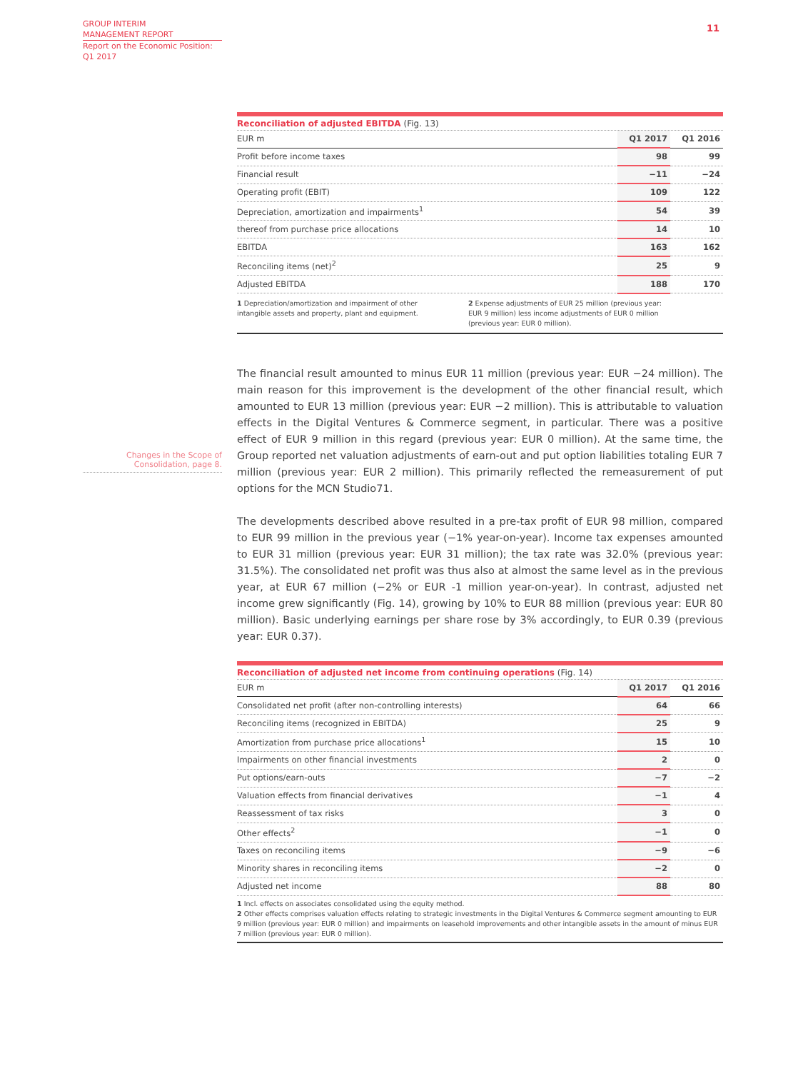GROUP INTERIM
MANAGEMENT REPORT
Report on the Economic Position:
Q1 2017
11
Changes in the Scope of
Consolidation, page 8.
Reconciliation of adjusted EBITDA (Fig. 13)
| EUR m | Q1 2017 | Q1 2016 |
| --- | --- | --- |
| Profit before income taxes | 98 | 99 |
| Financial result | −11 | −24 |
| Operating profit (EBIT) | 109 | 122 |
| Depreciation, amortization and impairments<sup>1</sup> | 54 | 39 |
| thereof from purchase price allocations | 14 | 10 |
| EBITDA | 163 | 162 |
| Reconciling items (net)<sup>2</sup> | 25 | 9 |
| Adjusted EBITDA | 188 | 170 |
1 Depreciation/amortization and impairment of other
intangible assets and property, plant and equipment.
2 Expense adjustments of EUR 25 million (previous year:
EUR 9 million) less income adjustments of EUR 0 million
(previous year: EUR 0 million).
The financial result amounted to minus EUR 11 million (previous year: EUR −24 million). The main reason for this improvement is the development of the other financial result, which amounted to EUR 13 million (previous year: EUR −2 million). This is attributable to valuation effects in the Digital Ventures & Commerce segment, in particular. There was a positive effect of EUR 9 million in this regard (previous year: EUR 0 million). At the same time, the Group reported net valuation adjustments of earn-out and put option liabilities totaling EUR 7 million (previous year: EUR 2 million). This primarily reflected the remeasurement of put options for the MCN Studio71.
The developments described above resulted in a pre-tax profit of EUR 98 million, compared to EUR 99 million in the previous year (−1% year-on-year). Income tax expenses amounted to EUR 31 million (previous year: EUR 31 million); the tax rate was 32.0% (previous year: 31.5%). The consolidated net profit was thus also at almost the same level as in the previous year, at EUR 67 million (−2% or EUR -1 million year-on-year). In contrast, adjusted net income grew significantly (Fig. 14), growing by 10% to EUR 88 million (previous year: EUR 80 million). Basic underlying earnings per share rose by 3% accordingly, to EUR 0.39 (previous year: EUR 0.37).
Reconciliation of adjusted net income from continuing operations (Fig. 14)
| EUR m | Q1 2017 | Q1 2016 |
| --- | --- | --- |
| Consolidated net profit (after non-controlling interests) | 64 | 66 |
| Reconciling items (recognized in EBITDA) | 25 | 9 |
| Amortization from purchase price allocations<sup>1</sup> | 15 | 10 |
| Impairments on other financial investments | 2 | 0 |
| Put options/earn-outs | −7 | −2 |
| Valuation effects from financial derivatives | −1 | 4 |
| Reassessment of tax risks | 3 | 0 |
| Other effects<sup>2</sup> | −1 | 0 |
| Taxes on reconciling items | −9 | −6 |
| Minority shares in reconciling items | −2 | 0 |
| Adjusted net income | 88 | 80 |
1 Incl. effects on associates consolidated using the equity method.
2 Other effects comprises valuation effects relating to strategic investments in the Digital Ventures & Commerce segment amounting to EUR 9 million (previous year: EUR 0 million) and impairments on leasehold improvements and other intangible assets in the amount of minus EUR 7 million (previous year: EUR 0 million).